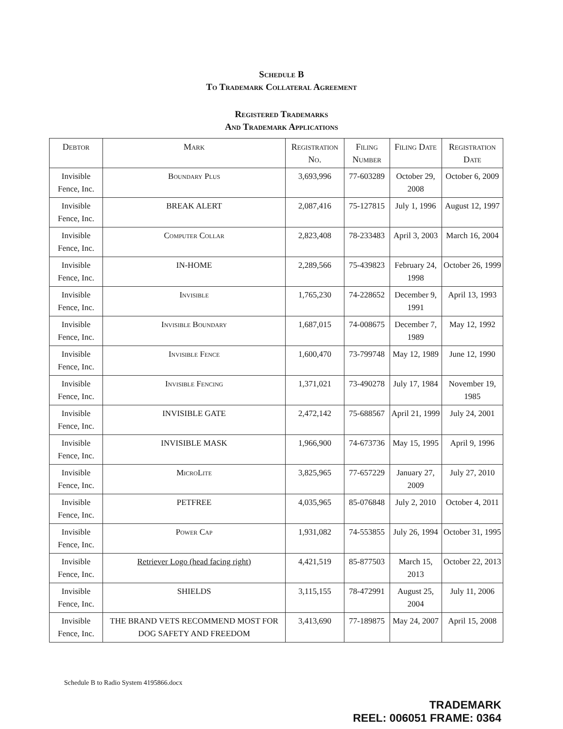Schedule B
To Trademark Collateral Agreement
Registered Trademarks
And Trademark Applications
| Debtor | Mark | Registration No. | Filing Number | Filing Date | Registration Date |
| --- | --- | --- | --- | --- | --- |
| Invisible Fence, Inc. | Boundary Plus | 3,693,996 | 77-603289 | October 29, 2008 | October 6, 2009 |
| Invisible Fence, Inc. | BREAK ALERT | 2,087,416 | 75-127815 | July 1, 1996 | August 12, 1997 |
| Invisible Fence, Inc. | Computer Collar | 2,823,408 | 78-233483 | April 3, 2003 | March 16, 2004 |
| Invisible Fence, Inc. | IN-HOME | 2,289,566 | 75-439823 | February 24, 1998 | October 26, 1999 |
| Invisible Fence, Inc. | Invisible | 1,765,230 | 74-228652 | December 9, 1991 | April 13, 1993 |
| Invisible Fence, Inc. | Invisible Boundary | 1,687,015 | 74-008675 | December 7, 1989 | May 12, 1992 |
| Invisible Fence, Inc. | Invisible Fence | 1,600,470 | 73-799748 | May 12, 1989 | June 12, 1990 |
| Invisible Fence, Inc. | Invisible Fencing | 1,371,021 | 73-490278 | July 17, 1984 | November 19, 1985 |
| Invisible Fence, Inc. | INVISIBLE GATE | 2,472,142 | 75-688567 | April 21, 1999 | July 24, 2001 |
| Invisible Fence, Inc. | INVISIBLE MASK | 1,966,900 | 74-673736 | May 15, 1995 | April 9, 1996 |
| Invisible Fence, Inc. | MicroLite | 3,825,965 | 77-657229 | January 27, 2009 | July 27, 2010 |
| Invisible Fence, Inc. | PETFREE | 4,035,965 | 85-076848 | July 2, 2010 | October 4, 2011 |
| Invisible Fence, Inc. | Power Cap | 1,931,082 | 74-553855 | July 26, 1994 | October 31, 1995 |
| Invisible Fence, Inc. | Retriever Logo (head facing right) | 4,421,519 | 85-877503 | March 15, 2013 | October 22, 2013 |
| Invisible Fence, Inc. | SHIELDS | 3,115,155 | 78-472991 | August 25, 2004 | July 11, 2006 |
| Invisible Fence, Inc. | THE BRAND VETS RECOMMEND MOST FOR DOG SAFETY AND FREEDOM | 3,413,690 | 77-189875 | May 24, 2007 | April 15, 2008 |
Schedule B to Radio System 4195866.docx
TRADEMARK
REEL: 006051 FRAME: 0364